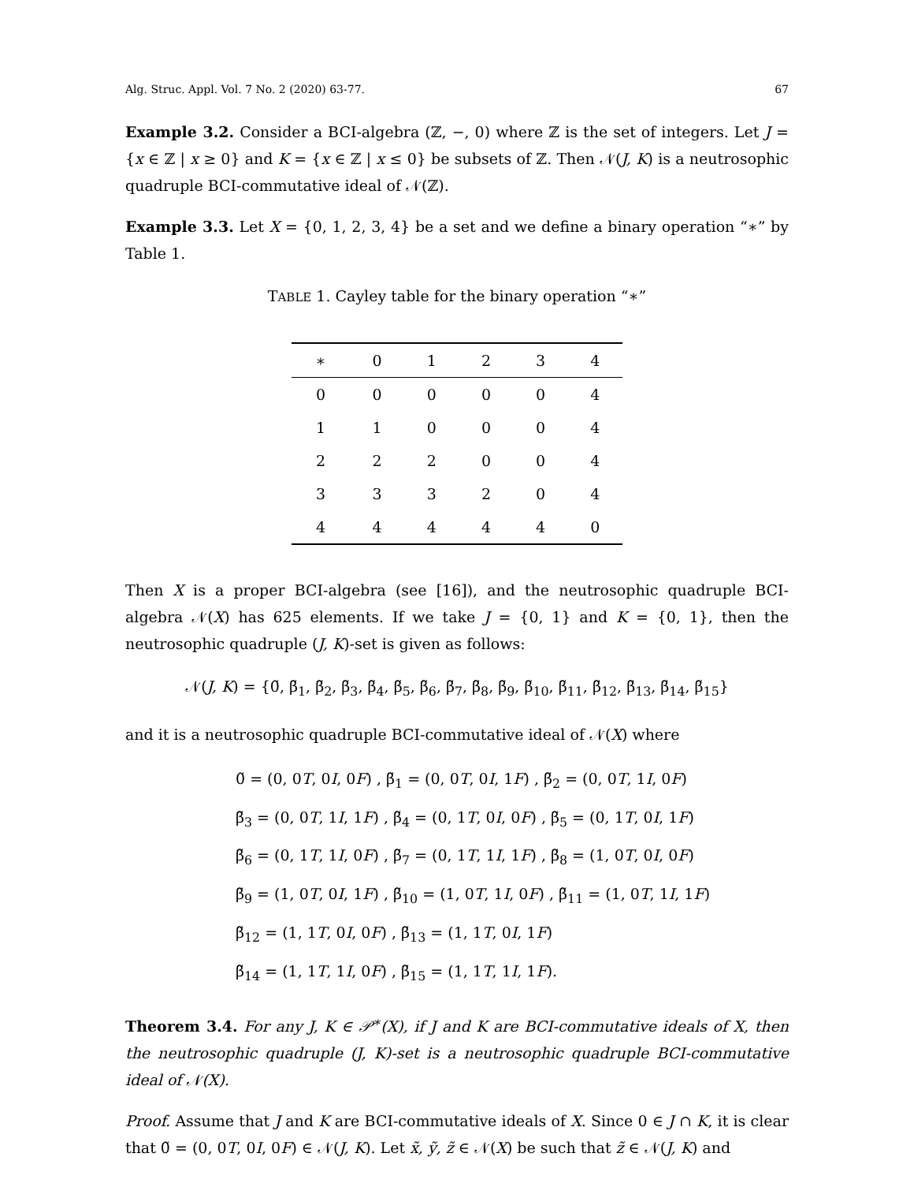Alg. Struc. Appl. Vol. 7 No. 2 (2020) 63-77. 67
Example 3.2. Consider a BCI-algebra (ℤ, −, 0) where ℤ is the set of integers. Let J = {x ∈ ℤ | x ≥ 0} and K = {x ∈ ℤ | x ≤ 0} be subsets of ℤ. Then 𝒩(J, K) is a neutrosophic quadruple BCI-commutative ideal of 𝒩(ℤ).
Example 3.3. Let X = {0, 1, 2, 3, 4} be a set and we define a binary operation “∗” by Table 1.
TABLE 1. Cayley table for the binary operation “∗”
| ∗ | 0 | 1 | 2 | 3 | 4 |
| --- | --- | --- | --- | --- | --- |
| 0 | 0 | 0 | 0 | 0 | 4 |
| 1 | 1 | 0 | 0 | 0 | 4 |
| 2 | 2 | 2 | 0 | 0 | 4 |
| 3 | 3 | 3 | 2 | 0 | 4 |
| 4 | 4 | 4 | 4 | 4 | 0 |
Then X is a proper BCI-algebra (see [16]), and the neutrosophic quadruple BCI-algebra 𝒩(X) has 625 elements. If we take J = {0, 1} and K = {0, 1}, then the neutrosophic quadruple (J, K)-set is given as follows:
𝒩(J, K) = {0̃, β̃<sub>1</sub>, β̃<sub>2</sub>, β̃<sub>3</sub>, β̃<sub>4</sub>, β̃<sub>5</sub>, β̃<sub>6</sub>, β̃<sub>7</sub>, β̃<sub>8</sub>, β̃<sub>9</sub>, β̃<sub>10</sub>, β̃<sub>11</sub>, β̃<sub>12</sub>, β̃<sub>13</sub>, β̃<sub>14</sub>, β̃<sub>15</sub>}
and it is a neutrosophic quadruple BCI-commutative ideal of 𝒩(X) where
0̃ = (0, 0T, 0I, 0F) , β̃<sub>1</sub> = (0, 0T, 0I, 1F) , β̃<sub>2</sub> = (0, 0T, 1I, 0F)
β̃<sub>3</sub> = (0, 0T, 1I, 1F) , β̃<sub>4</sub> = (0, 1T, 0I, 0F) , β̃<sub>5</sub> = (0, 1T, 0I, 1F)
β̃<sub>6</sub> = (0, 1T, 1I, 0F) , β̃<sub>7</sub> = (0, 1T, 1I, 1F) , β̃<sub>8</sub> = (1, 0T, 0I, 0F)
β̃<sub>9</sub> = (1, 0T, 0I, 1F) , β̃<sub>10</sub> = (1, 0T, 1I, 0F) , β̃<sub>11</sub> = (1, 0T, 1I, 1F)
β̃<sub>12</sub> = (1, 1T, 0I, 0F) , β̃<sub>13</sub> = (1, 1T, 0I, 1F)
β̃<sub>14</sub> = (1, 1T, 1I, 0F) , β̃<sub>15</sub> = (1, 1T, 1I, 1F).
Theorem 3.4. For any J, K ∈ 𝒫<sup>∗</sup>(X), if J and K are BCI-commutative ideals of X, then the neutrosophic quadruple (J, K)-set is a neutrosophic quadruple BCI-commutative ideal of 𝒩(X).
Proof. Assume that J and K are BCI-commutative ideals of X. Since 0 ∈ J ∩ K, it is clear that 0̃ = (0, 0T, 0I, 0F) ∈ 𝒩(J, K). Let x̃, ỹ, z̃ ∈ 𝒩(X) be such that z̃ ∈ 𝒩(J, K) and